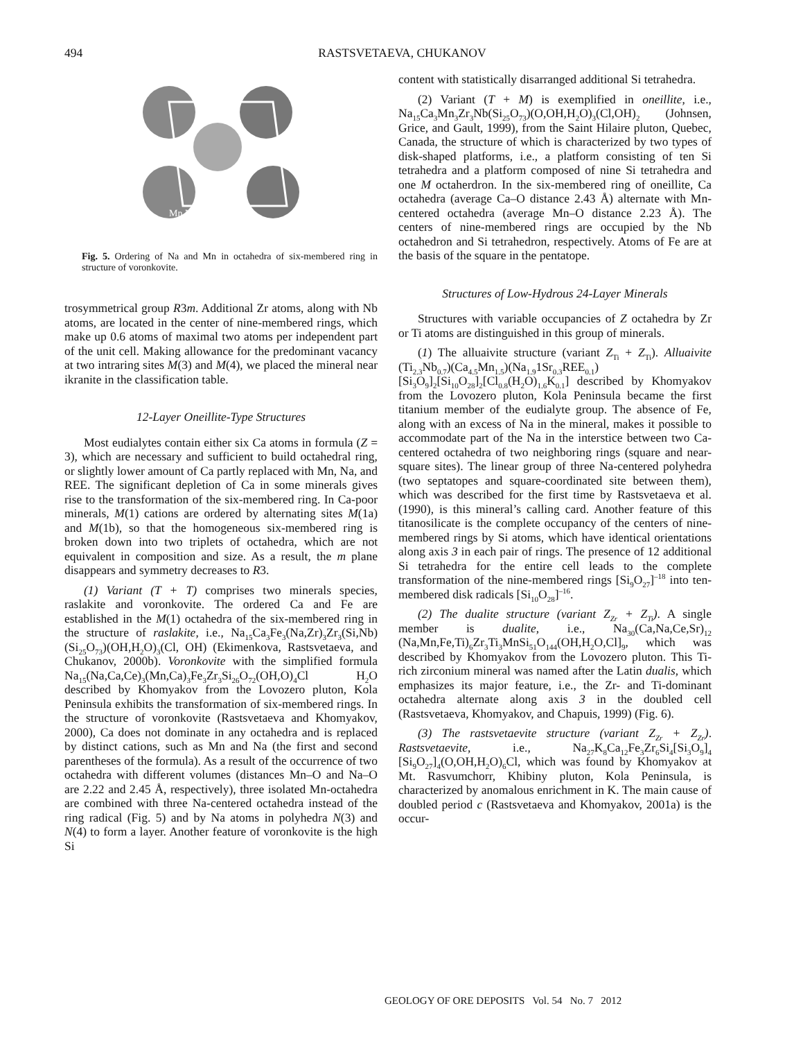494 RASTSVETAEVA, CHUKANOV
Mn Na
Fig. 5. Ordering of Na and Mn in octahedra of six-membered ring in structure of voronkovite.
trosymmetrical group R3m. Additional Zr atoms, along with Nb atoms, are located in the center of nine-membered rings, which make up 0.6 atoms of maximal two atoms per independent part of the unit cell. Making allowance for the predominant vacancy at two intraring sites M(3) and M(4), we placed the mineral near ikranite in the classification table.
12-Layer Oneillite-Type Structures
Most eudialytes contain either six Ca atoms in formula (Z = 3), which are necessary and sufficient to build octahedral ring, or slightly lower amount of Ca partly replaced with Mn, Na, and REE. The significant depletion of Ca in some minerals gives rise to the transformation of the six-membered ring. In Ca-poor minerals, M(1) cations are ordered by alternating sites M(1a) and M(1b), so that the homogeneous six-membered ring is broken down into two triplets of octahedra, which are not equivalent in composition and size. As a result, the m plane disappears and symmetry decreases to R3.
(1) Variant (T + T) comprises two minerals species, raslakite and voronkovite. The ordered Ca and Fe are established in the M(1) octahedra of the six-membered ring in the structure of raslakite, i.e., Na<sub>15</sub>Ca<sub>3</sub>Fe<sub>3</sub>(Na,Zr)<sub>3</sub>Zr<sub>3</sub>(Si,Nb)(Si<sub>25</sub>O<sub>73</sub>)(OH,H<sub>2</sub>O)<sub>3</sub>(Cl, OH) (Ekimenkova, Rastsvetaeva, and Chukanov, 2000b). Voronkovite with the simplified formula Na<sub>15</sub>(Na,Ca,Ce)<sub>3</sub>(Mn,Ca)<sub>3</sub>Fe<sub>3</sub>Zr<sub>3</sub>Si<sub>26</sub>O<sub>72</sub>(OH,O)<sub>4</sub>Cl H<sub>2</sub>O described by Khomyakov from the Lovozero pluton, Kola Peninsula exhibits the transformation of six-membered rings. In the structure of voronkovite (Rastsvetaeva and Khomyakov, 2000), Ca does not dominate in any octahedra and is replaced by distinct cations, such as Mn and Na (the first and second parentheses of the formula). As a result of the occurrence of two octahedra with different volumes (distances Mn–O and Na–O are 2.22 and 2.45 Å, respectively), three isolated Mn-octahedra are combined with three Na-centered octahedra instead of the ring radical (Fig. 5) and by Na atoms in polyhedra N(3) and N(4) to form a layer. Another feature of voronkovite is the high Si
content with statistically disarranged additional Si tetrahedra.
(2) Variant (T + M) is exemplified in oneillite, i.e., Na<sub>15</sub>Ca<sub>3</sub>Mn<sub>3</sub>Zr<sub>3</sub>Nb(Si<sub>25</sub>O<sub>73</sub>)(O,OH,H<sub>2</sub>O)<sub>3</sub>(Cl,OH)<sub>2</sub> (Johnsen, Grice, and Gault, 1999), from the Saint Hilaire pluton, Quebec, Canada, the structure of which is characterized by two types of disk-shaped platforms, i.e., a platform consisting of ten Si tetrahedra and a platform composed of nine Si tetrahedra and one M octaherdron. In the six-membered ring of oneillite, Ca octahedra (average Ca–O distance 2.43 Å) alternate with Mn-centered octahedra (average Mn–O distance 2.23 Å). The centers of nine-membered rings are occupied by the Nb octahedron and Si tetrahedron, respectively. Atoms of Fe are at the basis of the square in the pentatope.
Structures of Low-Hydrous 24-Layer Minerals
Structures with variable occupancies of Z octahedra by Zr or Ti atoms are distinguished in this group of minerals.
(1) The alluaivite structure (variant Z<sub>Ti</sub> + Z<sub>Ti</sub>). Alluaivite (Ti<sub>2.3</sub>Nb<sub>0.7</sub>)(Ca<sub>4.5</sub>Mn<sub>1.5</sub>)(Na<sub>1.9</sub>1Sr<sub>0.3</sub>REE<sub>0.1</sub>) [Si<sub>3</sub>O<sub>9</sub>]<sub>2</sub>[Si<sub>10</sub>O<sub>28</sub>]<sub>2</sub>[Cl<sub>0.8</sub>(H<sub>2</sub>O)<sub>1.6</sub>K<sub>0.1</sub>] described by Khomyakov from the Lovozero pluton, Kola Peninsula became the first titanium member of the eudialyte group. The absence of Fe, along with an excess of Na in the mineral, makes it possible to accommodate part of the Na in the interstice between two Ca-centered octahedra of two neighboring rings (square and near-square sites). The linear group of three Na-centered polyhedra (two septatopes and square-coordinated site between them), which was described for the first time by Rastsvetaeva et al. (1990), is this mineral’s calling card. Another feature of this titanosilicate is the complete occupancy of the centers of nine-membered rings by Si atoms, which have identical orientations along axis 3 in each pair of rings. The presence of 12 additional Si tetrahedra for the entire cell leads to the complete transformation of the nine-membered rings [Si<sub>9</sub>O<sub>27</sub>]<sup>–18</sup> into ten-membered disk radicals [Si<sub>10</sub>O<sub>28</sub>]<sup>–16</sup>.
(2) The dualite structure (variant Z<sub>Zr</sub> + Z<sub>Ti</sub>). A single member is dualite, i.e., Na<sub>30</sub>(Ca,Na,Ce,Sr)<sub>12</sub> (Na,Mn,Fe,Ti)<sub>6</sub>Zr<sub>3</sub>Ti<sub>3</sub>MnSi<sub>51</sub>O<sub>144</sub>(OH,H<sub>2</sub>O,Cl]<sub>9</sub>, which was described by Khomyakov from the Lovozero pluton. This Ti-rich zirconium mineral was named after the Latin dualis, which emphasizes its major feature, i.e., the Zr- and Ti-dominant octahedra alternate along axis 3 in the doubled cell (Rastsvetaeva, Khomyakov, and Chapuis, 1999) (Fig. 6).
(3) The rastsvetaevite structure (variant Z<sub>Zr</sub> + Z<sub>Zr</sub>). Rastsvetaevite, i.e., Na<sub>27</sub>K<sub>8</sub>Ca<sub>12</sub>Fe<sub>3</sub>Zr<sub>6</sub>Si<sub>4</sub>[Si<sub>3</sub>O<sub>9</sub>]<sub>4</sub> [Si<sub>9</sub>O<sub>27</sub>]<sub>4</sub>(O,OH,H<sub>2</sub>O)<sub>6</sub>Cl, which was found by Khomyakov at Mt. Rasvumchorr, Khibiny pluton, Kola Peninsula, is characterized by anomalous enrichment in K. The main cause of doubled period c (Rastsvetaeva and Khomyakov, 2001a) is the occur-
GEOLOGY OF ORE DEPOSITS Vol. 54 No. 7 2012